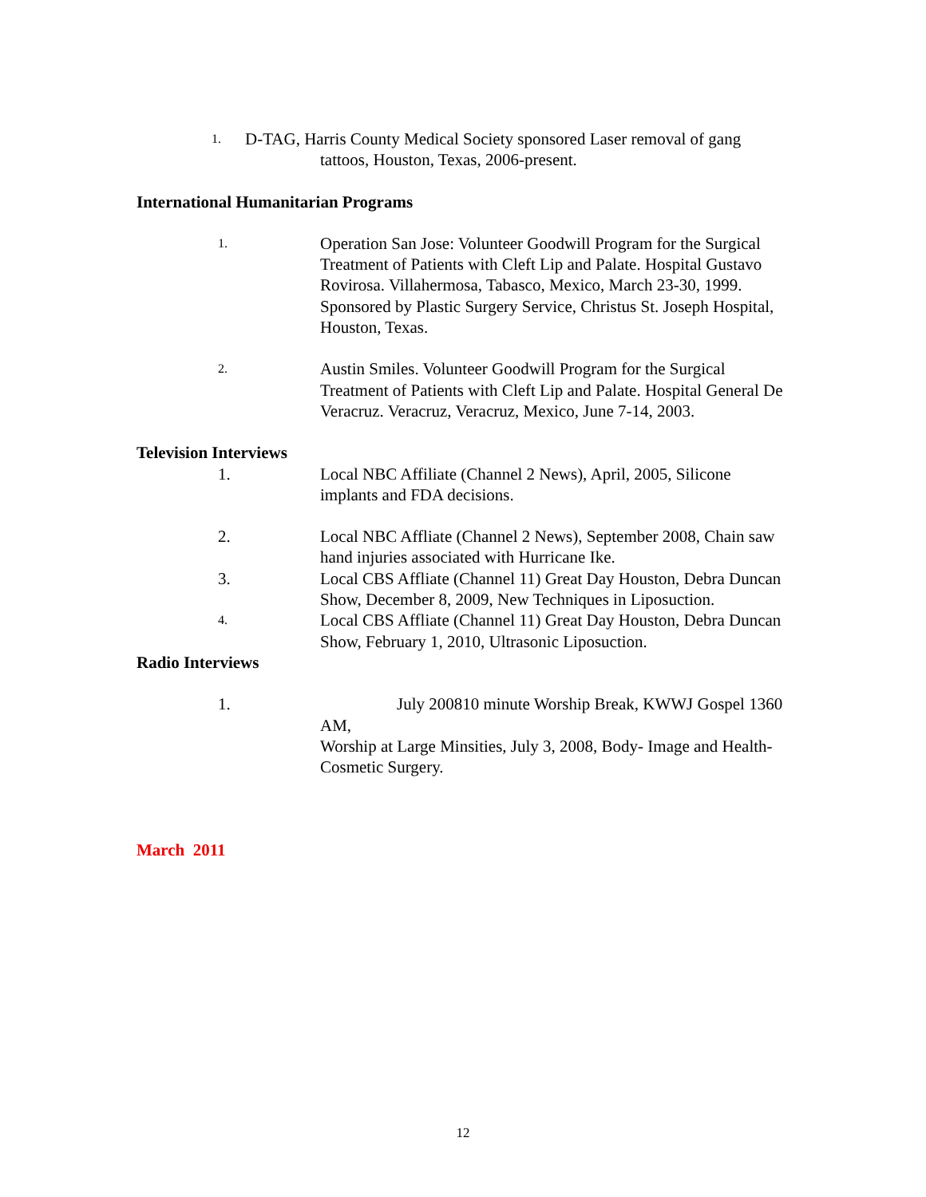1.
D-TAG, Harris County Medical Society sponsored Laser removal of gang
tattoos, Houston, Texas, 2006-present.
International Humanitarian Programs
1.
Operation San Jose: Volunteer Goodwill Program for the Surgical Treatment of Patients with Cleft Lip and Palate. Hospital Gustavo Rovirosa. Villahermosa, Tabasco, Mexico, March 23-30, 1999. Sponsored by Plastic Surgery Service, Christus St. Joseph Hospital, Houston, Texas.
2.
Austin Smiles. Volunteer Goodwill Program for the Surgical Treatment of Patients with Cleft Lip and Palate. Hospital General De Veracruz. Veracruz, Veracruz, Mexico, June 7-14, 2003.
Television Interviews
1. Local NBC Affiliate (Channel 2 News), April, 2005, Silicone implants and FDA decisions.
2. Local NBC Affliate (Channel 2 News), September 2008, Chain saw hand injuries associated with Hurricane Ike.
3. Local CBS Affliate (Channel 11) Great Day Houston, Debra Duncan Show, December 8, 2009, New Techniques in Liposuction.
4.
Local CBS Affliate (Channel 11) Great Day Houston, Debra Duncan Show, February 1, 2010, Ultrasonic Liposuction.
Radio Interviews
1. July 200810 minute Worship Break, KWWJ Gospel 1360 AM,
Worship at Large Minsities, July 3, 2008, Body- Image and Health-Cosmetic Surgery.
March 2011
12